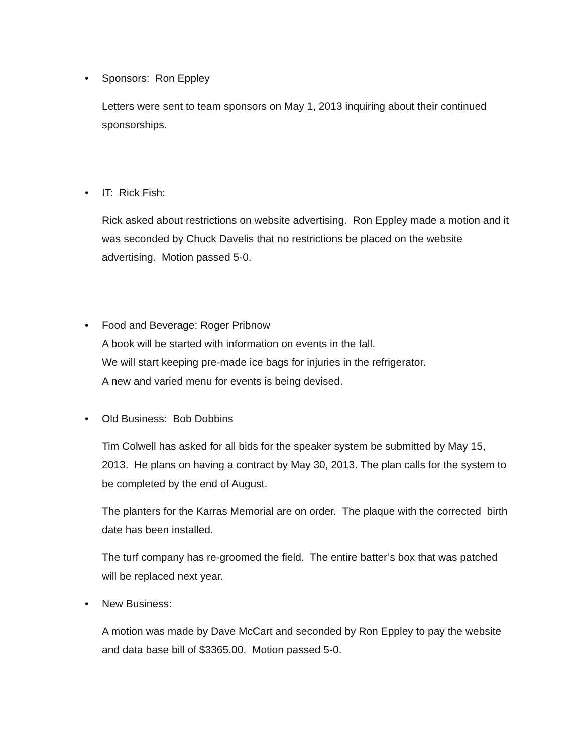• Sponsors: Ron Eppley
Letters were sent to team sponsors on May 1, 2013 inquiring about their continued sponsorships.
• IT: Rick Fish:
Rick asked about restrictions on website advertising. Ron Eppley made a motion and it was seconded by Chuck Davelis that no restrictions be placed on the website advertising. Motion passed 5-0.
• Food and Beverage: Roger Pribnow
A book will be started with information on events in the fall.
We will start keeping pre-made ice bags for injuries in the refrigerator.
A new and varied menu for events is being devised.
• Old Business: Bob Dobbins
Tim Colwell has asked for all bids for the speaker system be submitted by May 15, 2013. He plans on having a contract by May 30, 2013. The plan calls for the system to be completed by the end of August.
The planters for the Karras Memorial are on order. The plaque with the corrected birth date has been installed.
The turf company has re-groomed the field. The entire batter’s box that was patched will be replaced next year.
• New Business:
A motion was made by Dave McCart and seconded by Ron Eppley to pay the website and data base bill of $3365.00. Motion passed 5-0.